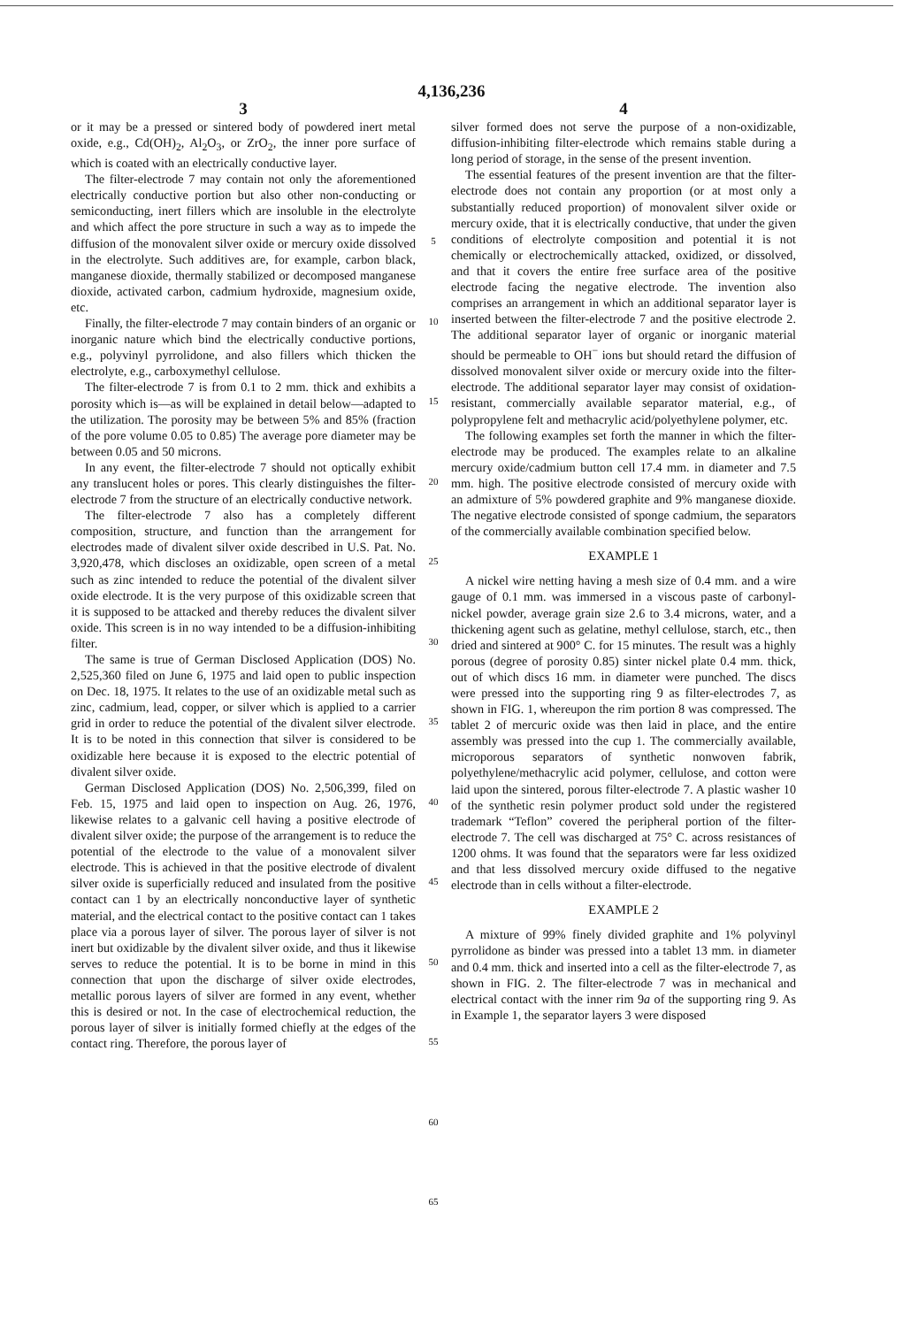4,136,236
3
or it may be a pressed or sintered body of powdered inert metal oxide, e.g., Cd(OH)<sub>2</sub>, Al<sub>2</sub>O<sub>3</sub>, or ZrO<sub>2</sub>, the inner pore surface of which is coated with an electrically conductive layer.
The filter-electrode 7 may contain not only the aforementioned electrically conductive portion but also other non-conducting or semiconducting, inert fillers which are insoluble in the electrolyte and which affect the pore structure in such a way as to impede the diffusion of the monovalent silver oxide or mercury oxide dissolved in the electrolyte. Such additives are, for example, carbon black, manganese dioxide, thermally stabilized or decomposed manganese dioxide, activated carbon, cadmium hydroxide, magnesium oxide, etc.
Finally, the filter-electrode 7 may contain binders of an organic or inorganic nature which bind the electrically conductive portions, e.g., polyvinyl pyrrolidone, and also fillers which thicken the electrolyte, e.g., carboxymethyl cellulose.
The filter-electrode 7 is from 0.1 to 2 mm. thick and exhibits a porosity which is—as will be explained in detail below—adapted to the utilization. The porosity may be between 5% and 85% (fraction of the pore volume 0.05 to 0.85) The average pore diameter may be between 0.05 and 50 microns.
In any event, the filter-electrode 7 should not optically exhibit any translucent holes or pores. This clearly distinguishes the filter-electrode 7 from the structure of an electrically conductive network.
The filter-electrode 7 also has a completely different composition, structure, and function than the arrangement for electrodes made of divalent silver oxide described in U.S. Pat. No. 3,920,478, which discloses an oxidizable, open screen of a metal such as zinc intended to reduce the potential of the divalent silver oxide electrode. It is the very purpose of this oxidizable screen that it is supposed to be attacked and thereby reduces the divalent silver oxide. This screen is in no way intended to be a diffusion-inhibiting filter.
The same is true of German Disclosed Application (DOS) No. 2,525,360 filed on June 6, 1975 and laid open to public inspection on Dec. 18, 1975. It relates to the use of an oxidizable metal such as zinc, cadmium, lead, copper, or silver which is applied to a carrier grid in order to reduce the potential of the divalent silver electrode. It is to be noted in this connection that silver is considered to be oxidizable here because it is exposed to the electric potential of divalent silver oxide.
German Disclosed Application (DOS) No. 2,506,399, filed on Feb. 15, 1975 and laid open to inspection on Aug. 26, 1976, likewise relates to a galvanic cell having a positive electrode of divalent silver oxide; the purpose of the arrangement is to reduce the potential of the electrode to the value of a monovalent silver electrode. This is achieved in that the positive electrode of divalent silver oxide is superficially reduced and insulated from the positive contact can 1 by an electrically nonconductive layer of synthetic material, and the electrical contact to the positive contact can 1 takes place via a porous layer of silver. The porous layer of silver is not inert but oxidizable by the divalent silver oxide, and thus it likewise serves to reduce the potential. It is to be borne in mind in this connection that upon the discharge of silver oxide electrodes, metallic porous layers of silver are formed in any event, whether this is desired or not. In the case of electrochemical reduction, the porous layer of silver is initially formed chiefly at the edges of the contact ring. Therefore, the porous layer of
5
10
15
20
25
30
35
40
45
50
55
60
65
4
silver formed does not serve the purpose of a non-oxidizable, diffusion-inhibiting filter-electrode which remains stable during a long period of storage, in the sense of the present invention.
The essential features of the present invention are that the filter-electrode does not contain any proportion (or at most only a substantially reduced proportion) of monovalent silver oxide or mercury oxide, that it is electrically conductive, that under the given conditions of electrolyte composition and potential it is not chemically or electrochemically attacked, oxidized, or dissolved, and that it covers the entire free surface area of the positive electrode facing the negative electrode. The invention also comprises an arrangement in which an additional separator layer is inserted between the filter-electrode 7 and the positive electrode 2. The additional separator layer of organic or inorganic material should be permeable to OH<sup>−</sup> ions but should retard the diffusion of dissolved monovalent silver oxide or mercury oxide into the filter-electrode. The additional separator layer may consist of oxidation-resistant, commercially available separator material, e.g., of polypropylene felt and methacrylic acid/polyethylene polymer, etc.
The following examples set forth the manner in which the filter-electrode may be produced. The examples relate to an alkaline mercury oxide/cadmium button cell 17.4 mm. in diameter and 7.5 mm. high. The positive electrode consisted of mercury oxide with an admixture of 5% powdered graphite and 9% manganese dioxide. The negative electrode consisted of sponge cadmium, the separators of the commercially available combination specified below.
EXAMPLE 1
A nickel wire netting having a mesh size of 0.4 mm. and a wire gauge of 0.1 mm. was immersed in a viscous paste of carbonyl-nickel powder, average grain size 2.6 to 3.4 microns, water, and a thickening agent such as gelatine, methyl cellulose, starch, etc., then dried and sintered at 900° C. for 15 minutes. The result was a highly porous (degree of porosity 0.85) sinter nickel plate 0.4 mm. thick, out of which discs 16 mm. in diameter were punched. The discs were pressed into the supporting ring 9 as filter-electrodes 7, as shown in FIG. 1, whereupon the rim portion 8 was compressed. The tablet 2 of mercuric oxide was then laid in place, and the entire assembly was pressed into the cup 1. The commercially available, microporous separators of synthetic nonwoven fabrik, polyethylene/methacrylic acid polymer, cellulose, and cotton were laid upon the sintered, porous filter-electrode 7. A plastic washer 10 of the synthetic resin polymer product sold under the registered trademark “Teflon” covered the peripheral portion of the filter-electrode 7. The cell was discharged at 75° C. across resistances of 1200 ohms. It was found that the separators were far less oxidized and that less dissolved mercury oxide diffused to the negative electrode than in cells without a filter-electrode.
EXAMPLE 2
A mixture of 99% finely divided graphite and 1% polyvinyl pyrrolidone as binder was pressed into a tablet 13 mm. in diameter and 0.4 mm. thick and inserted into a cell as the filter-electrode 7, as shown in FIG. 2. The filter-electrode 7 was in mechanical and electrical contact with the inner rim 9a of the supporting ring 9. As in Example 1, the separator layers 3 were disposed